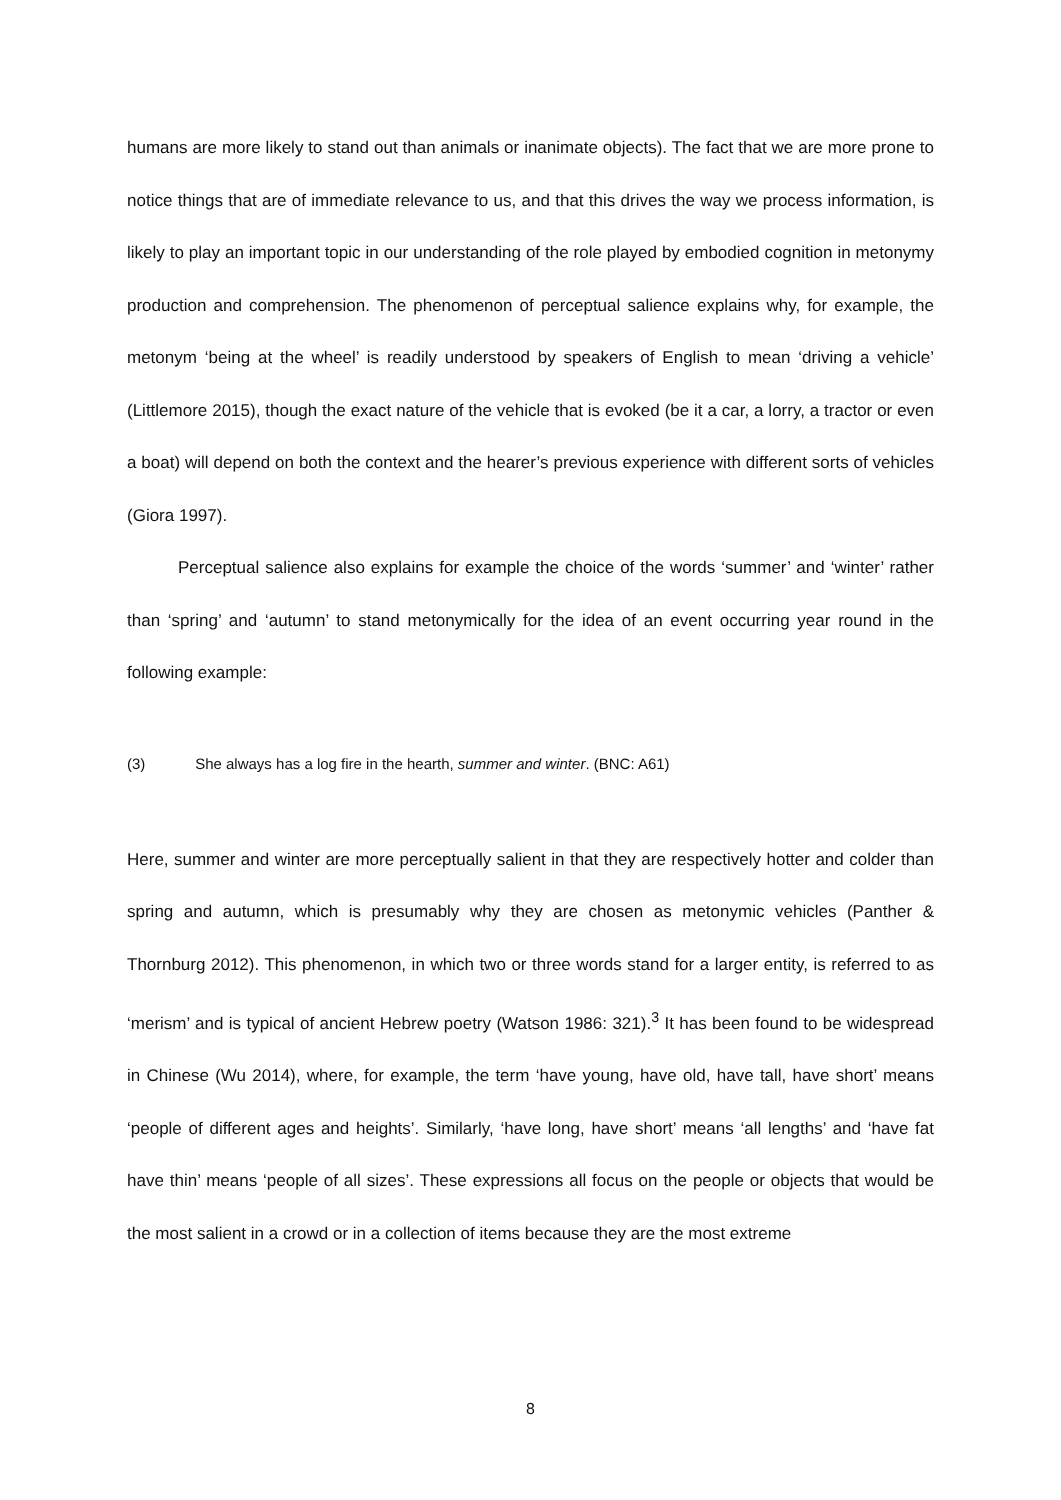humans are more likely to stand out than animals or inanimate objects). The fact that we are more prone to notice things that are of immediate relevance to us, and that this drives the way we process information, is likely to play an important topic in our understanding of the role played by embodied cognition in metonymy production and comprehension. The phenomenon of perceptual salience explains why, for example, the metonym ‘being at the wheel’ is readily understood by speakers of English to mean ‘driving a vehicle’ (Littlemore 2015), though the exact nature of the vehicle that is evoked (be it a car, a lorry, a tractor or even a boat) will depend on both the context and the hearer’s previous experience with different sorts of vehicles (Giora 1997).
Perceptual salience also explains for example the choice of the words ‘summer’ and ‘winter’ rather than ‘spring’ and ‘autumn’ to stand metonymically for the idea of an event occurring year round in the following example:
(3) She always has a log fire in the hearth, summer and winter. (BNC: A61)
Here, summer and winter are more perceptually salient in that they are respectively hotter and colder than spring and autumn, which is presumably why they are chosen as metonymic vehicles (Panther & Thornburg 2012). This phenomenon, in which two or three words stand for a larger entity, is referred to as ‘merism’ and is typical of ancient Hebrew poetry (Watson 1986: 321).<sup>3</sup> It has been found to be widespread in Chinese (Wu 2014), where, for example, the term ‘have young, have old, have tall, have short’ means ‘people of different ages and heights’. Similarly, ‘have long, have short’ means ‘all lengths’ and ‘have fat have thin’ means ‘people of all sizes’. These expressions all focus on the people or objects that would be the most salient in a crowd or in a collection of items because they are the most extreme
8